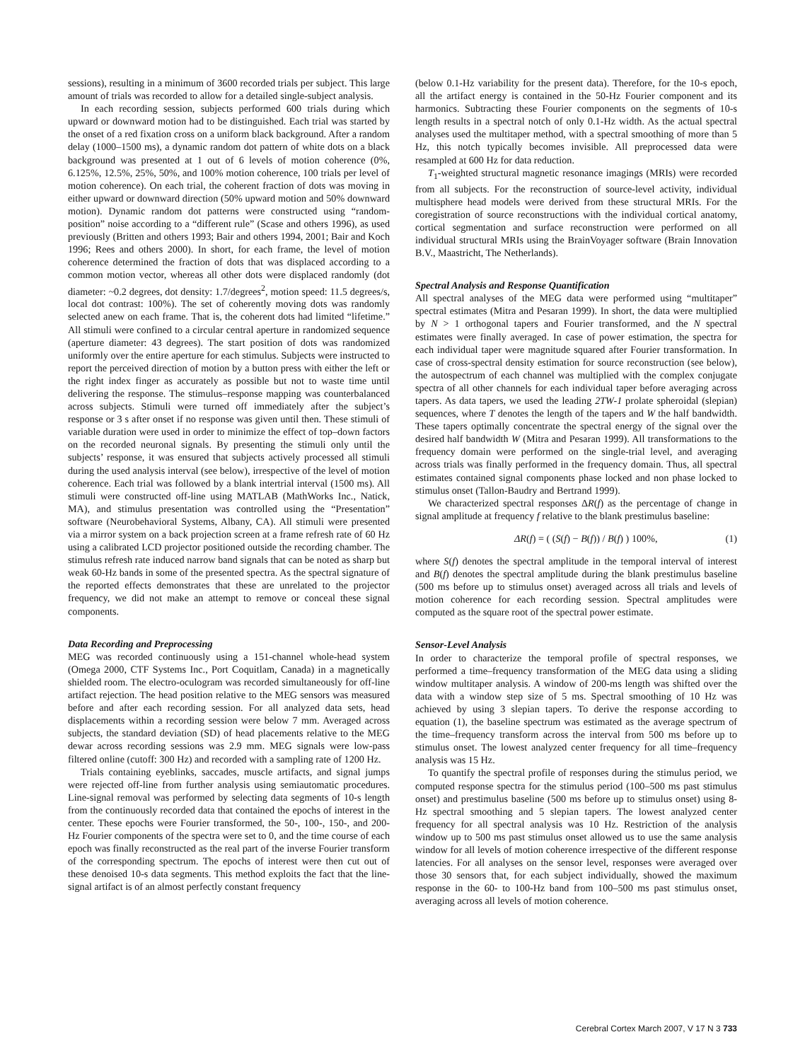sessions), resulting in a minimum of 3600 recorded trials per subject. This large amount of trials was recorded to allow for a detailed single-subject analysis.
In each recording session, subjects performed 600 trials during which upward or downward motion had to be distinguished. Each trial was started by the onset of a red fixation cross on a uniform black background. After a random delay (1000–1500 ms), a dynamic random dot pattern of white dots on a black background was presented at 1 out of 6 levels of motion coherence (0%, 6.125%, 12.5%, 25%, 50%, and 100% motion coherence, 100 trials per level of motion coherence). On each trial, the coherent fraction of dots was moving in either upward or downward direction (50% upward motion and 50% downward motion). Dynamic random dot patterns were constructed using “random-position” noise according to a “different rule” (Scase and others 1996), as used previously (Britten and others 1993; Bair and others 1994, 2001; Bair and Koch 1996; Rees and others 2000). In short, for each frame, the level of motion coherence determined the fraction of dots that was displaced according to a common motion vector, whereas all other dots were displaced randomly (dot diameter: ~0.2 degrees, dot density: 1.7/degrees<sup>2</sup>, motion speed: 11.5 degrees/s, local dot contrast: 100%). The set of coherently moving dots was randomly selected anew on each frame. That is, the coherent dots had limited “lifetime.” All stimuli were confined to a circular central aperture in randomized sequence (aperture diameter: 43 degrees). The start position of dots was randomized uniformly over the entire aperture for each stimulus. Subjects were instructed to report the perceived direction of motion by a button press with either the left or the right index finger as accurately as possible but not to waste time until delivering the response. The stimulus–response mapping was counterbalanced across subjects. Stimuli were turned off immediately after the subject’s response or 3 s after onset if no response was given until then. These stimuli of variable duration were used in order to minimize the effect of top–down factors on the recorded neuronal signals. By presenting the stimuli only until the subjects’ response, it was ensured that subjects actively processed all stimuli during the used analysis interval (see below), irrespective of the level of motion coherence. Each trial was followed by a blank intertrial interval (1500 ms). All stimuli were constructed off-line using MATLAB (MathWorks Inc., Natick, MA), and stimulus presentation was controlled using the “Presentation” software (Neurobehavioral Systems, Albany, CA). All stimuli were presented via a mirror system on a back projection screen at a frame refresh rate of 60 Hz using a calibrated LCD projector positioned outside the recording chamber. The stimulus refresh rate induced narrow band signals that can be noted as sharp but weak 60-Hz bands in some of the presented spectra. As the spectral signature of the reported effects demonstrates that these are unrelated to the projector frequency, we did not make an attempt to remove or conceal these signal components.
Data Recording and Preprocessing
MEG was recorded continuously using a 151-channel whole-head system (Omega 2000, CTF Systems Inc., Port Coquitlam, Canada) in a magnetically shielded room. The electro-oculogram was recorded simultaneously for off-line artifact rejection. The head position relative to the MEG sensors was measured before and after each recording session. For all analyzed data sets, head displacements within a recording session were below 7 mm. Averaged across subjects, the standard deviation (SD) of head placements relative to the MEG dewar across recording sessions was 2.9 mm. MEG signals were low-pass filtered online (cutoff: 300 Hz) and recorded with a sampling rate of 1200 Hz.
Trials containing eyeblinks, saccades, muscle artifacts, and signal jumps were rejected off-line from further analysis using semiautomatic procedures. Line-signal removal was performed by selecting data segments of 10-s length from the continuously recorded data that contained the epochs of interest in the center. These epochs were Fourier transformed, the 50-, 100-, 150-, and 200- Hz Fourier components of the spectra were set to 0, and the time course of each epoch was finally reconstructed as the real part of the inverse Fourier transform of the corresponding spectrum. The epochs of interest were then cut out of these denoised 10-s data segments. This method exploits the fact that the line-signal artifact is of an almost perfectly constant frequency
(below 0.1-Hz variability for the present data). Therefore, for the 10-s epoch, all the artifact energy is contained in the 50-Hz Fourier component and its harmonics. Subtracting these Fourier components on the segments of 10-s length results in a spectral notch of only 0.1-Hz width. As the actual spectral analyses used the multitaper method, with a spectral smoothing of more than 5 Hz, this notch typically becomes invisible. All preprocessed data were resampled at 600 Hz for data reduction.
T<sub>1</sub>-weighted structural magnetic resonance imagings (MRIs) were recorded from all subjects. For the reconstruction of source-level activity, individual multisphere head models were derived from these structural MRIs. For the coregistration of source reconstructions with the individual cortical anatomy, cortical segmentation and surface reconstruction were performed on all individual structural MRIs using the BrainVoyager software (Brain Innovation B.V., Maastricht, The Netherlands).
Spectral Analysis and Response Quantification
All spectral analyses of the MEG data were performed using “multitaper” spectral estimates (Mitra and Pesaran 1999). In short, the data were multiplied by N > 1 orthogonal tapers and Fourier transformed, and the N spectral estimates were finally averaged. In case of power estimation, the spectra for each individual taper were magnitude squared after Fourier transformation. In case of cross-spectral density estimation for source reconstruction (see below), the autospectrum of each channel was multiplied with the complex conjugate spectra of all other channels for each individual taper before averaging across tapers. As data tapers, we used the leading 2TW-1 prolate spheroidal (slepian) sequences, where T denotes the length of the tapers and W the half bandwidth. These tapers optimally concentrate the spectral energy of the signal over the desired half bandwidth W (Mitra and Pesaran 1999). All transformations to the frequency domain were performed on the single-trial level, and averaging across trials was finally performed in the frequency domain. Thus, all spectral estimates contained signal components phase locked and non phase locked to stimulus onset (Tallon-Baudry and Bertrand 1999).
We characterized spectral responses ΔR(f) as the percentage of change in signal amplitude at frequency f relative to the blank prestimulus baseline:
ΔR(f) = ( (S(f) − B(f)) / B(f) ) 100%, (1)
where S(f) denotes the spectral amplitude in the temporal interval of interest and B(f) denotes the spectral amplitude during the blank prestimulus baseline (500 ms before up to stimulus onset) averaged across all trials and levels of motion coherence for each recording session. Spectral amplitudes were computed as the square root of the spectral power estimate.
Sensor-Level Analysis
In order to characterize the temporal profile of spectral responses, we performed a time–frequency transformation of the MEG data using a sliding window multitaper analysis. A window of 200-ms length was shifted over the data with a window step size of 5 ms. Spectral smoothing of 10 Hz was achieved by using 3 slepian tapers. To derive the response according to equation (1), the baseline spectrum was estimated as the average spectrum of the time–frequency transform across the interval from 500 ms before up to stimulus onset. The lowest analyzed center frequency for all time–frequency analysis was 15 Hz.
To quantify the spectral profile of responses during the stimulus period, we computed response spectra for the stimulus period (100–500 ms past stimulus onset) and prestimulus baseline (500 ms before up to stimulus onset) using 8-Hz spectral smoothing and 5 slepian tapers. The lowest analyzed center frequency for all spectral analysis was 10 Hz. Restriction of the analysis window up to 500 ms past stimulus onset allowed us to use the same analysis window for all levels of motion coherence irrespective of the different response latencies. For all analyses on the sensor level, responses were averaged over those 30 sensors that, for each subject individually, showed the maximum response in the 60- to 100-Hz band from 100–500 ms past stimulus onset, averaging across all levels of motion coherence.
Cerebral Cortex March 2007, V 17 N 3 733